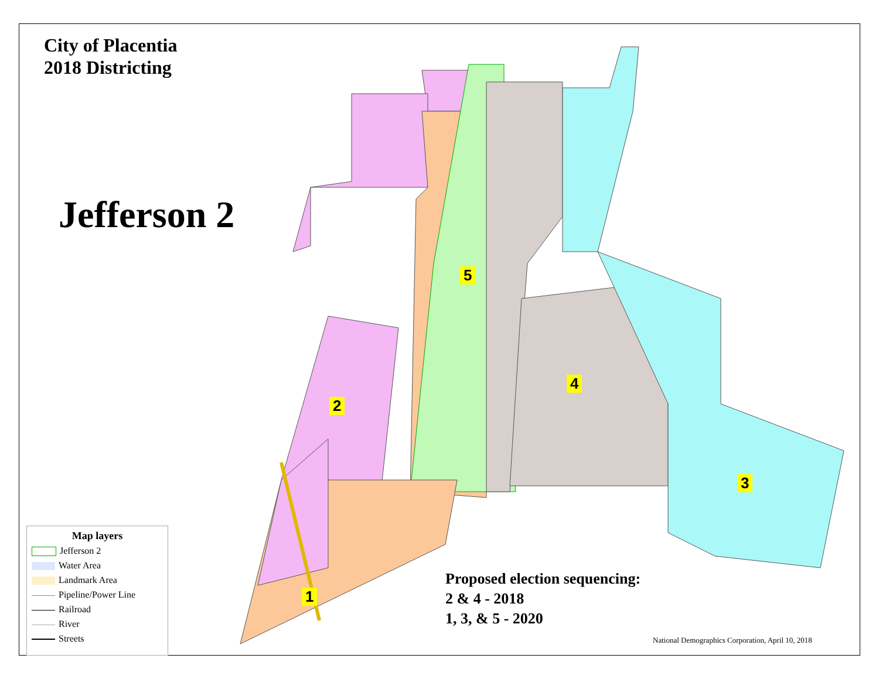City of Placentia
2018 Districting
Jefferson 2
5
2
4
3
1
Map layers
Jefferson 2
Water Area
Landmark Area
Pipeline/Power Line
Railroad
River
Streets
Proposed election sequencing:
2 & 4 - 2018
1, 3, & 5 - 2020
National Demographics Corporation, April 10, 2018